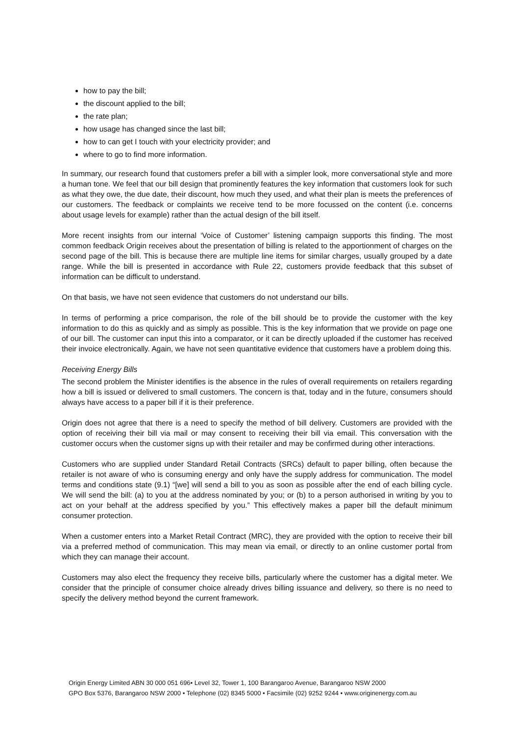how to pay the bill;
the discount applied to the bill;
the rate plan;
how usage has changed since the last bill;
how to can get I touch with your electricity provider; and
where to go to find more information.
In summary, our research found that customers prefer a bill with a simpler look, more conversational style and more a human tone. We feel that our bill design that prominently features the key information that customers look for such as what they owe, the due date, their discount, how much they used, and what their plan is meets the preferences of our customers. The feedback or complaints we receive tend to be more focussed on the content (i.e. concerns about usage levels for example) rather than the actual design of the bill itself.
More recent insights from our internal ‘Voice of Customer’ listening campaign supports this finding. The most common feedback Origin receives about the presentation of billing is related to the apportionment of charges on the second page of the bill. This is because there are multiple line items for similar charges, usually grouped by a date range. While the bill is presented in accordance with Rule 22, customers provide feedback that this subset of information can be difficult to understand.
On that basis, we have not seen evidence that customers do not understand our bills.
In terms of performing a price comparison, the role of the bill should be to provide the customer with the key information to do this as quickly and as simply as possible. This is the key information that we provide on page one of our bill. The customer can input this into a comparator, or it can be directly uploaded if the customer has received their invoice electronically. Again, we have not seen quantitative evidence that customers have a problem doing this.
Receiving Energy Bills
The second problem the Minister identifies is the absence in the rules of overall requirements on retailers regarding how a bill is issued or delivered to small customers. The concern is that, today and in the future, consumers should always have access to a paper bill if it is their preference.
Origin does not agree that there is a need to specify the method of bill delivery. Customers are provided with the option of receiving their bill via mail or may consent to receiving their bill via email. This conversation with the customer occurs when the customer signs up with their retailer and may be confirmed during other interactions.
Customers who are supplied under Standard Retail Contracts (SRCs) default to paper billing, often because the retailer is not aware of who is consuming energy and only have the supply address for communication. The model terms and conditions state (9.1) “[we] will send a bill to you as soon as possible after the end of each billing cycle. We will send the bill: (a) to you at the address nominated by you; or (b) to a person authorised in writing by you to act on your behalf at the address specified by you.” This effectively makes a paper bill the default minimum consumer protection.
When a customer enters into a Market Retail Contract (MRC), they are provided with the option to receive their bill via a preferred method of communication. This may mean via email, or directly to an online customer portal from which they can manage their account.
Customers may also elect the frequency they receive bills, particularly where the customer has a digital meter. We consider that the principle of consumer choice already drives billing issuance and delivery, so there is no need to specify the delivery method beyond the current framework.
Origin Energy Limited ABN 30 000 051 696• Level 32, Tower 1, 100 Barangaroo Avenue, Barangaroo NSW 2000
GPO Box 5376, Barangaroo NSW 2000 • Telephone (02) 8345 5000 • Facsimile (02) 9252 9244 • www.originenergy.com.au